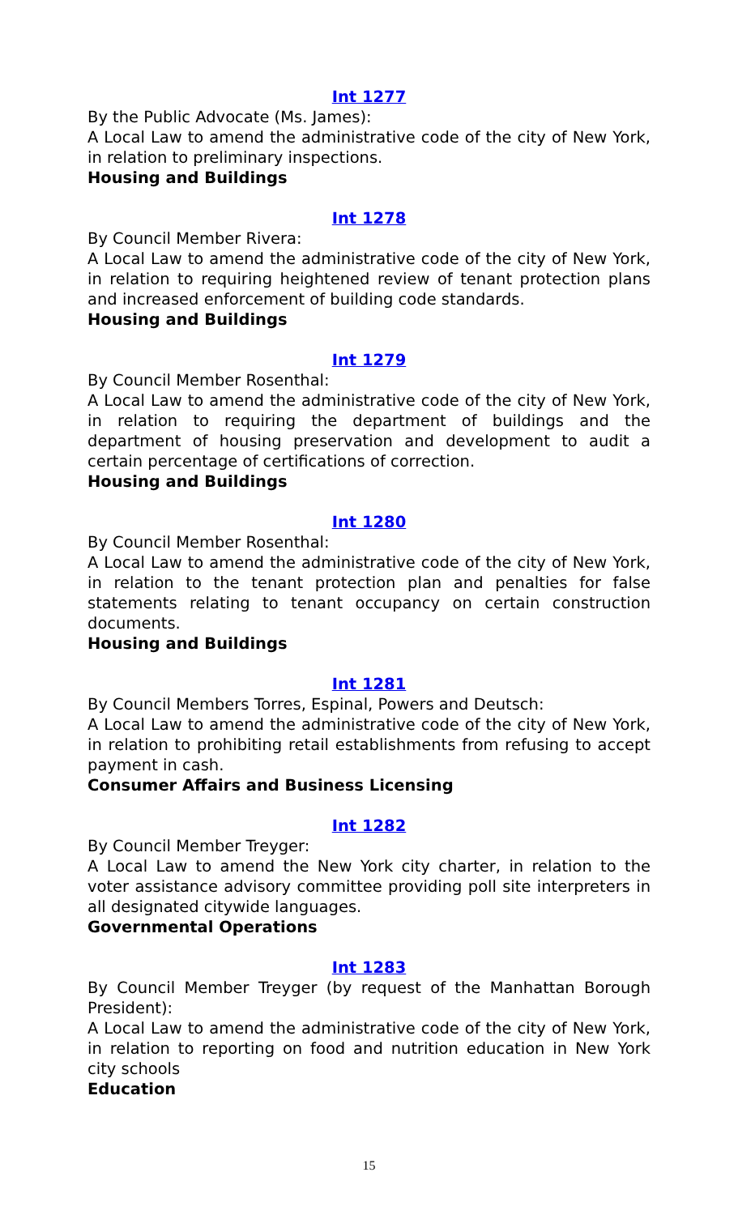Int 1277
By the Public Advocate (Ms. James):
A Local Law to amend the administrative code of the city of New York, in relation to preliminary inspections.
Housing and Buildings
Int 1278
By Council Member Rivera:
A Local Law to amend the administrative code of the city of New York, in relation to requiring heightened review of tenant protection plans and increased enforcement of building code standards.
Housing and Buildings
Int 1279
By Council Member Rosenthal:
A Local Law to amend the administrative code of the city of New York, in relation to requiring the department of buildings and the department of housing preservation and development to audit a certain percentage of certifications of correction.
Housing and Buildings
Int 1280
By Council Member Rosenthal:
A Local Law to amend the administrative code of the city of New York, in relation to the tenant protection plan and penalties for false statements relating to tenant occupancy on certain construction documents.
Housing and Buildings
Int 1281
By Council Members Torres, Espinal, Powers and Deutsch:
A Local Law to amend the administrative code of the city of New York, in relation to prohibiting retail establishments from refusing to accept payment in cash.
Consumer Affairs and Business Licensing
Int 1282
By Council Member Treyger:
A Local Law to amend the New York city charter, in relation to the voter assistance advisory committee providing poll site interpreters in all designated citywide languages.
Governmental Operations
Int 1283
By Council Member Treyger (by request of the Manhattan Borough President):
A Local Law to amend the administrative code of the city of New York, in relation to reporting on food and nutrition education in New York city schools
Education
15